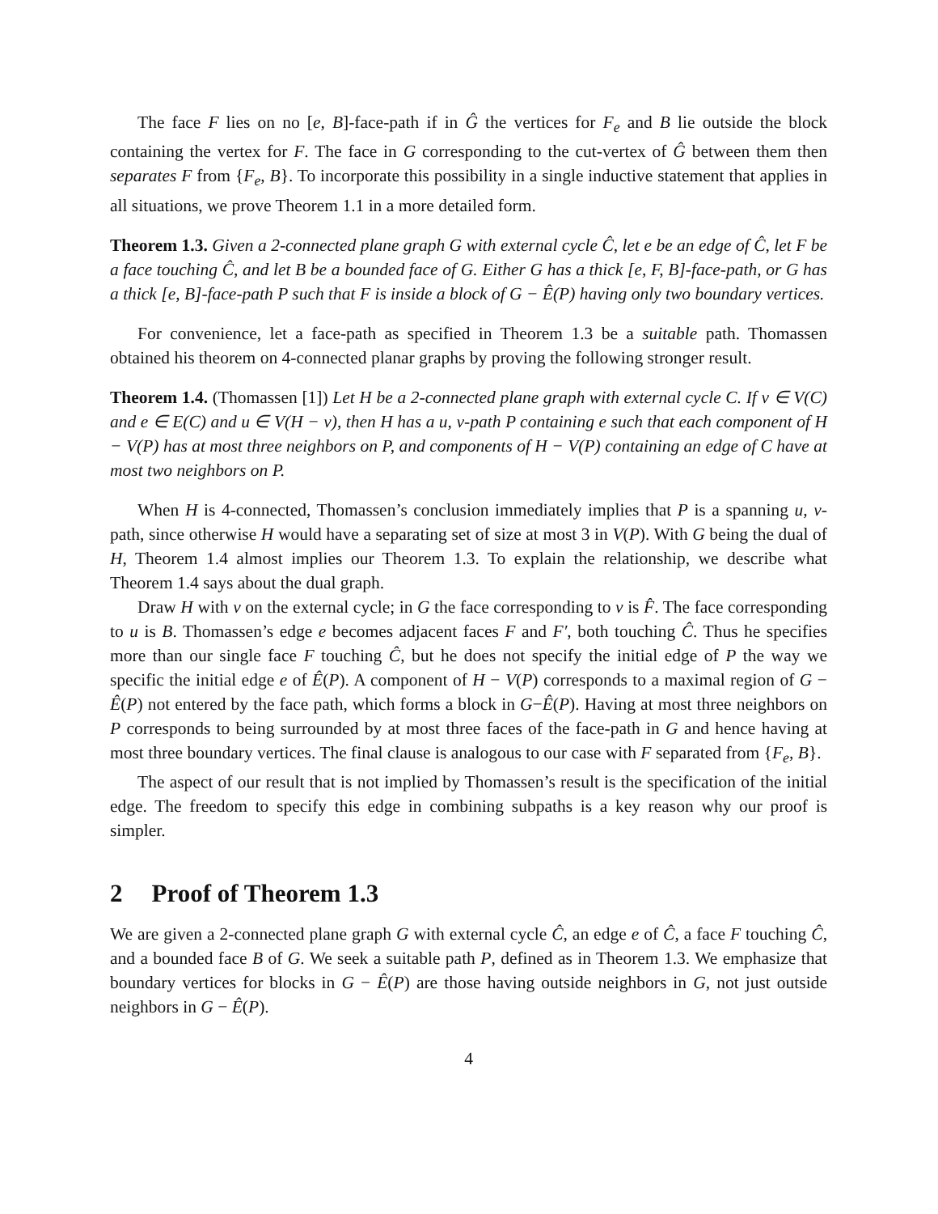The face F lies on no [e, B]-face-path if in Ĝ the vertices for F<sub>e</sub> and B lie outside the block containing the vertex for F. The face in G corresponding to the cut-vertex of Ĝ between them then separates F from {F<sub>e</sub>, B}. To incorporate this possibility in a single inductive statement that applies in all situations, we prove Theorem 1.1 in a more detailed form.
Theorem 1.3. Given a 2-connected plane graph G with external cycle Ĉ, let e be an edge of Ĉ, let F be a face touching Ĉ, and let B be a bounded face of G. Either G has a thick [e, F, B]-face-path, or G has a thick [e, B]-face-path P such that F is inside a block of G − Ê(P) having only two boundary vertices.
For convenience, let a face-path as specified in Theorem 1.3 be a suitable path. Thomassen obtained his theorem on 4-connected planar graphs by proving the following stronger result.
Theorem 1.4. (Thomassen [1]) Let H be a 2-connected plane graph with external cycle C. If v ∈ V(C) and e ∈ E(C) and u ∈ V(H − v), then H has a u, v-path P containing e such that each component of H − V(P) has at most three neighbors on P, and components of H − V(P) containing an edge of C have at most two neighbors on P.
When H is 4-connected, Thomassen’s conclusion immediately implies that P is a spanning u, v-path, since otherwise H would have a separating set of size at most 3 in V(P). With G being the dual of H, Theorem 1.4 almost implies our Theorem 1.3. To explain the relationship, we describe what Theorem 1.4 says about the dual graph.
Draw H with v on the external cycle; in G the face corresponding to v is F̂. The face corresponding to u is B. Thomassen’s edge e becomes adjacent faces F and F′, both touching Ĉ. Thus he specifies more than our single face F touching Ĉ, but he does not specify the initial edge of P the way we specific the initial edge e of Ê(P). A component of H − V(P) corresponds to a maximal region of G − Ê(P) not entered by the face path, which forms a block in G−Ê(P). Having at most three neighbors on P corresponds to being surrounded by at most three faces of the face-path in G and hence having at most three boundary vertices. The final clause is analogous to our case with F separated from {F<sub>e</sub>, B}.
The aspect of our result that is not implied by Thomassen’s result is the specification of the initial edge. The freedom to specify this edge in combining subpaths is a key reason why our proof is simpler.
2 Proof of Theorem 1.3
We are given a 2-connected plane graph G with external cycle Ĉ, an edge e of Ĉ, a face F touching Ĉ, and a bounded face B of G. We seek a suitable path P, defined as in Theorem 1.3. We emphasize that boundary vertices for blocks in G − Ê(P) are those having outside neighbors in G, not just outside neighbors in G − Ê(P).
4